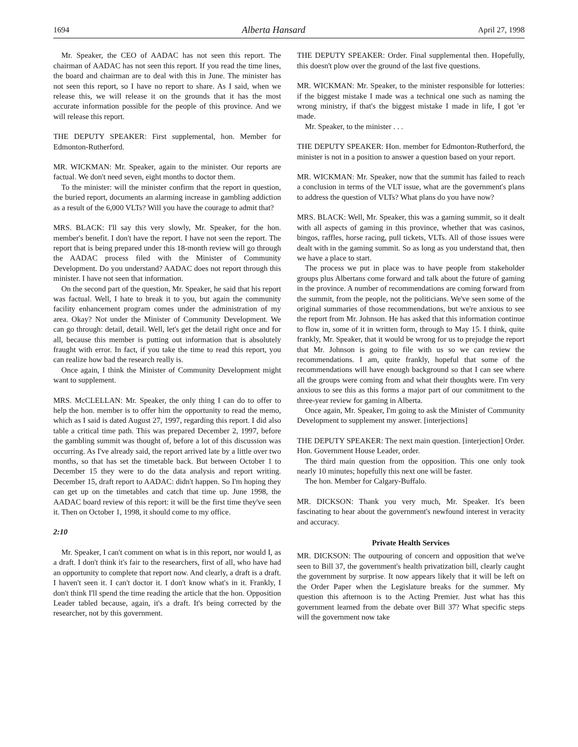1694 Alberta Hansard April 27, 1998
Mr. Speaker, the CEO of AADAC has not seen this report. The chairman of AADAC has not seen this report. If you read the time lines, the board and chairman are to deal with this in June. The minister has not seen this report, so I have no report to share. As I said, when we release this, we will release it on the grounds that it has the most accurate information possible for the people of this province. And we will release this report.
THE DEPUTY SPEAKER: First supplemental, hon. Member for Edmonton-Rutherford.
MR. WICKMAN: Mr. Speaker, again to the minister. Our reports are factual. We don't need seven, eight months to doctor them.
To the minister: will the minister confirm that the report in question, the buried report, documents an alarming increase in gambling addiction as a result of the 6,000 VLTs? Will you have the courage to admit that?
MRS. BLACK: I'll say this very slowly, Mr. Speaker, for the hon. member's benefit. I don't have the report. I have not seen the report. The report that is being prepared under this 18-month review will go through the AADAC process filed with the Minister of Community Development. Do you understand? AADAC does not report through this minister. I have not seen that information.
On the second part of the question, Mr. Speaker, he said that his report was factual. Well, I hate to break it to you, but again the community facility enhancement program comes under the administration of my area. Okay? Not under the Minister of Community Development. We can go through: detail, detail. Well, let's get the detail right once and for all, because this member is putting out information that is absolutely fraught with error. In fact, if you take the time to read this report, you can realize how bad the research really is.
Once again, I think the Minister of Community Development might want to supplement.
MRS. McCLELLAN: Mr. Speaker, the only thing I can do to offer to help the hon. member is to offer him the opportunity to read the memo, which as I said is dated August 27, 1997, regarding this report. I did also table a critical time path. This was prepared December 2, 1997, before the gambling summit was thought of, before a lot of this discussion was occurring. As I've already said, the report arrived late by a little over two months, so that has set the timetable back. But between October 1 to December 15 they were to do the data analysis and report writing. December 15, draft report to AADAC: didn't happen. So I'm hoping they can get up on the timetables and catch that time up. June 1998, the AADAC board review of this report: it will be the first time they've seen it. Then on October 1, 1998, it should come to my office.
2:10
Mr. Speaker, I can't comment on what is in this report, nor would I, as a draft. I don't think it's fair to the researchers, first of all, who have had an opportunity to complete that report now. And clearly, a draft is a draft. I haven't seen it. I can't doctor it. I don't know what's in it. Frankly, I don't think I'll spend the time reading the article that the hon. Opposition Leader tabled because, again, it's a draft. It's being corrected by the researcher, not by this government.
THE DEPUTY SPEAKER: Order. Final supplemental then. Hopefully, this doesn't plow over the ground of the last five questions.
MR. WICKMAN: Mr. Speaker, to the minister responsible for lotteries: if the biggest mistake I made was a technical one such as naming the wrong ministry, if that's the biggest mistake I made in life, I got 'er made.
Mr. Speaker, to the minister . . .
THE DEPUTY SPEAKER: Hon. member for Edmonton-Rutherford, the minister is not in a position to answer a question based on your report.
MR. WICKMAN: Mr. Speaker, now that the summit has failed to reach a conclusion in terms of the VLT issue, what are the government's plans to address the question of VLTs? What plans do you have now?
MRS. BLACK: Well, Mr. Speaker, this was a gaming summit, so it dealt with all aspects of gaming in this province, whether that was casinos, bingos, raffles, horse racing, pull tickets, VLTs. All of those issues were dealt with in the gaming summit. So as long as you understand that, then we have a place to start.
The process we put in place was to have people from stakeholder groups plus Albertans come forward and talk about the future of gaming in the province. A number of recommendations are coming forward from the summit, from the people, not the politicians. We've seen some of the original summaries of those recommendations, but we're anxious to see the report from Mr. Johnson. He has asked that this information continue to flow in, some of it in written form, through to May 15. I think, quite frankly, Mr. Speaker, that it would be wrong for us to prejudge the report that Mr. Johnson is going to file with us so we can review the recommendations. I am, quite frankly, hopeful that some of the recommendations will have enough background so that I can see where all the groups were coming from and what their thoughts were. I'm very anxious to see this as this forms a major part of our commitment to the three-year review for gaming in Alberta.
Once again, Mr. Speaker, I'm going to ask the Minister of Community Development to supplement my answer. [interjections]
THE DEPUTY SPEAKER: The next main question. [interjection] Order. Hon. Government House Leader, order.
The third main question from the opposition. This one only took nearly 10 minutes; hopefully this next one will be faster.
The hon. Member for Calgary-Buffalo.
MR. DICKSON: Thank you very much, Mr. Speaker. It's been fascinating to hear about the government's newfound interest in veracity and accuracy.
Private Health Services
MR. DICKSON: The outpouring of concern and opposition that we've seen to Bill 37, the government's health privatization bill, clearly caught the government by surprise. It now appears likely that it will be left on the Order Paper when the Legislature breaks for the summer. My question this afternoon is to the Acting Premier. Just what has this government learned from the debate over Bill 37? What specific steps will the government now take